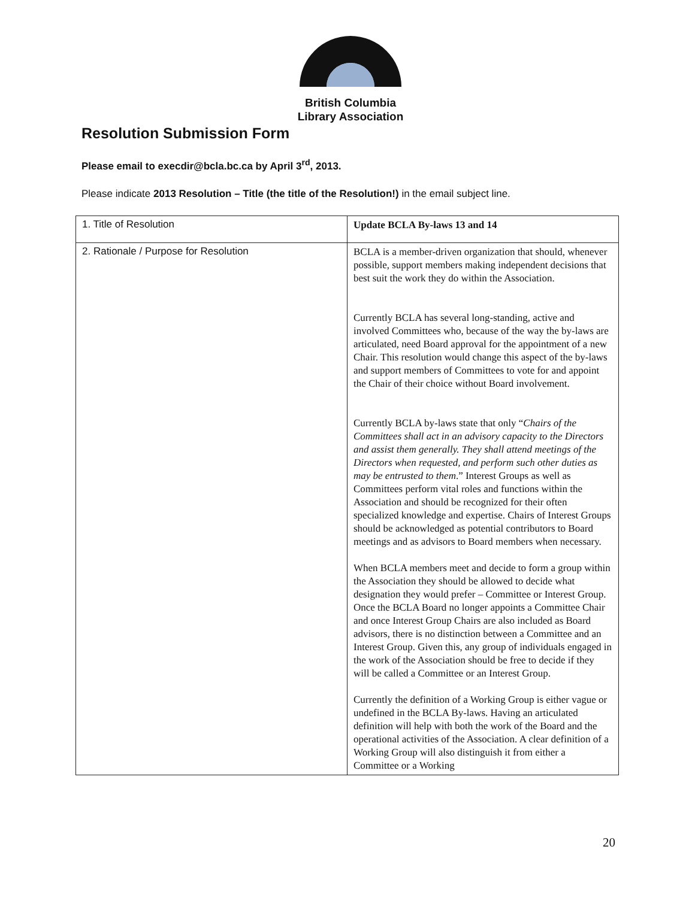British Columbia
Library Association
Resolution Submission Form
Please email to execdir@bcla.bc.ca by April 3<sup>rd</sup>, 2013.
Please indicate 2013 Resolution – Title (the title of the Resolution!) in the email subject line.
| 1. Title of Resolution | Update BCLA By-laws 13 and 14 |
| 2. Rationale / Purpose for Resolution | BCLA is a member-driven organization that should, whenever possible, support members making independent decisions that best suit the work they do within the Association. Currently BCLA has several long-standing, active and involved Committees who, because of the way the by-laws are articulated, need Board approval for the appointment of a new Chair. This resolution would change this aspect of the by-laws and support members of Committees to vote for and appoint the Chair of their choice without Board involvement. Currently BCLA by-laws state that only “ Chairs of the Committees shall act in an advisory capacity to the Directors and assist them generally. They shall attend meetings of the Directors when requested, and perform such other duties as may be entrusted to them .” Interest Groups as well as Committees perform vital roles and functions within the Association and should be recognized for their often specialized knowledge and expertise. Chairs of Interest Groups should be acknowledged as potential contributors to Board meetings and as advisors to Board members when necessary. When BCLA members meet and decide to form a group within the Association they should be allowed to decide what designation they would prefer – Committee or Interest Group. Once the BCLA Board no longer appoints a Committee Chair and once Interest Group Chairs are also included as Board advisors, there is no distinction between a Committee and an Interest Group. Given this, any group of individuals engaged in the work of the Association should be free to decide if they will be called a Committee or an Interest Group. Currently the definition of a Working Group is either vague or undefined in the BCLA By-laws. Having an articulated definition will help with both the work of the Board and the operational activities of the Association. A clear definition of a Working Group will also distinguish it from either a Committee or a Working |
20